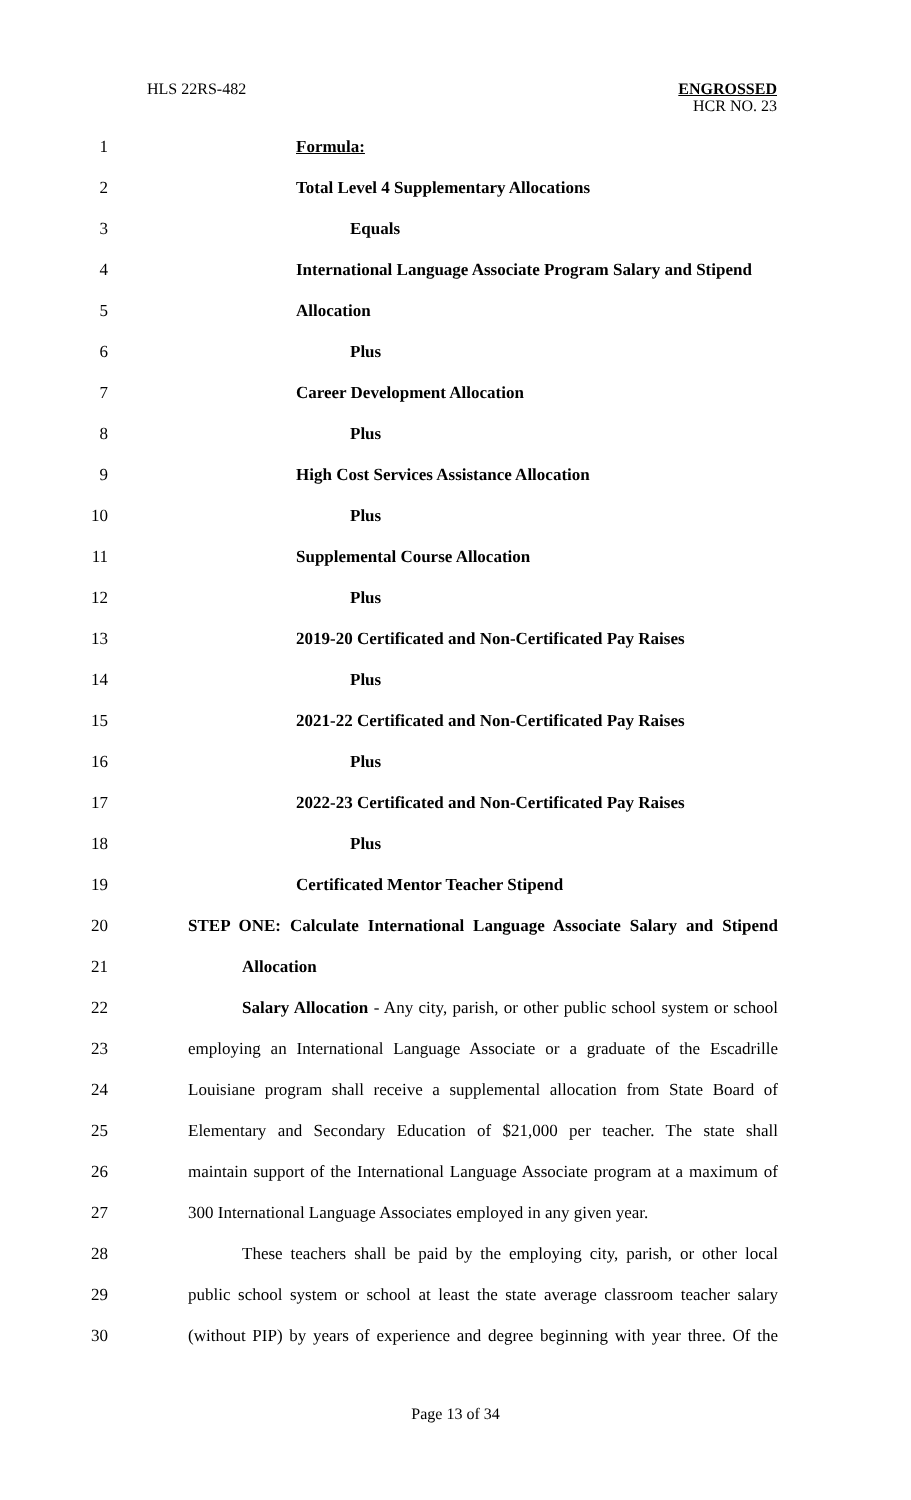HLS 22RS-482 ENGROSSED
HCR NO. 23
1 Formula:
2 Total Level 4 Supplementary Allocations
3 Equals
4
International Language Associate Program Salary and Stipend
5 Allocation
6 Plus
7 Career Development Allocation
8 Plus
9 High Cost Services Assistance Allocation
10 Plus
11 Supplemental Course Allocation
12 Plus
13 2019-20 Certificated and Non-Certificated Pay Raises
14 Plus
15 2021-22 Certificated and Non-Certificated Pay Raises
16 Plus
17 2022-23 Certificated and Non-Certificated Pay Raises
18 Plus
19 Certificated Mentor Teacher Stipend
20
STEP ONE: Calculate International Language Associate Salary and Stipend
21 Allocation
22
Salary Allocation - Any city, parish, or other public school system or school
23
employing an International Language Associate or a graduate of the Escadrille
24
Louisiane program shall receive a supplemental allocation from State Board of
25
Elementary and Secondary Education of $21,000 per teacher. The state shall
26
maintain support of the International Language Associate program at a maximum of
27
300 International Language Associates employed in any given year.
28
These teachers shall be paid by the employing city, parish, or other local
29
public school system or school at least the state average classroom teacher salary
30
(without PIP) by years of experience and degree beginning with year three. Of the
Page 13 of 34